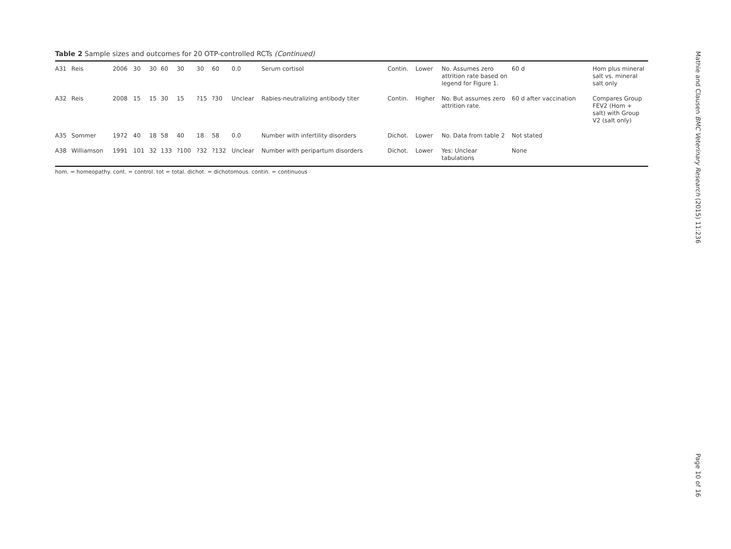Table 2 Sample sizes and outcomes for 20 OTP-controlled RCTs (Continued)
| A31 | Reis | 2006 | 30 | 30 | 60 | 30 | 30 | 60 | 0.0 | Serum cortisol | Contin. | Lower | No. Assumes zero attrition rate based on legend for Figure 1. | 60 d | Hom plus mineral salt vs. mineral salt only |
| A32 | Reis | 2008 | 15 | 15 | 30 | 15 | ?15 | ?30 | Unclear | Rabies-neutralizing antibody titer | Contin. | Higher | No. But assumes zero attrition rate. | 60 d after vaccination | Compares Group FEV2 (Hom + salt) with Group V2 (salt only) |
| A35 | Sommer | 1972 | 40 | 18 | 58 | 40 | 18 | 58 | 0.0 | Number with infertility disorders | Dichot. | Lower | No. Data from table 2 | Not stated | |
| A38 | Williamson | 1991 | 101 | 32 | 133 | ?100 | ?32 | ?132 | Unclear | Number with peripartum disorders | Dichot. | Lower | Yes: Unclear tabulations | None | |
hom. = homeopathy. cont. = control. tot = total. dichot. = dichotomous. contin. = continuous
Mathie and Clausen BMC Veterinary Research (2015) 11:236
Page 10 of 16